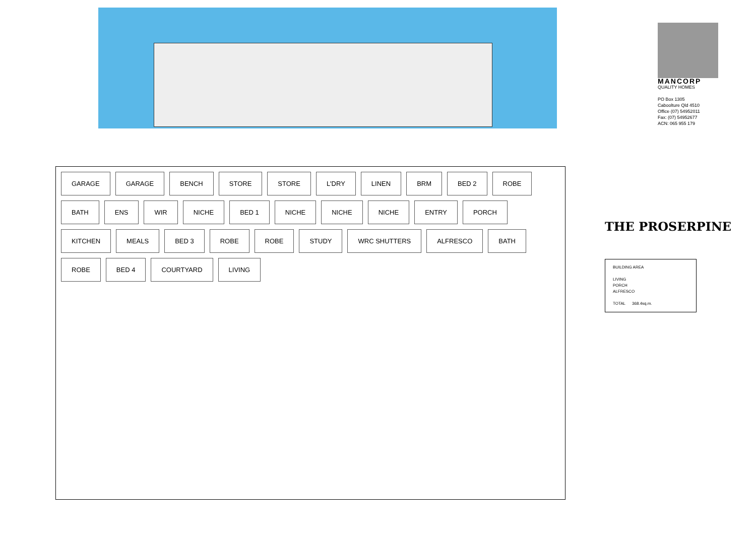MANCORP
QUALITY HOMES
PO Box 1305
Caboolture Qld 4510
Office (07) 54952011
Fax: (07) 54952677
ACN: 065 955 179
GARAGE GARAGE BENCH STORE STORE L'DRY LINEN BRM BED 2 ROBE BATH ENS WIR NICHE BED 1 NICHE NICHE NICHE ENTRY PORCH KITCHEN MEALS BED 3 ROBE ROBE STUDY WRC SHUTTERS ALFRESCO BATH ROBE BED 4 COURTYARD LIVING
THE PROSERPINE
BUILDING AREA
LIVING
PORCH
ALFRESCO
TOTAL 368.4sq.m.